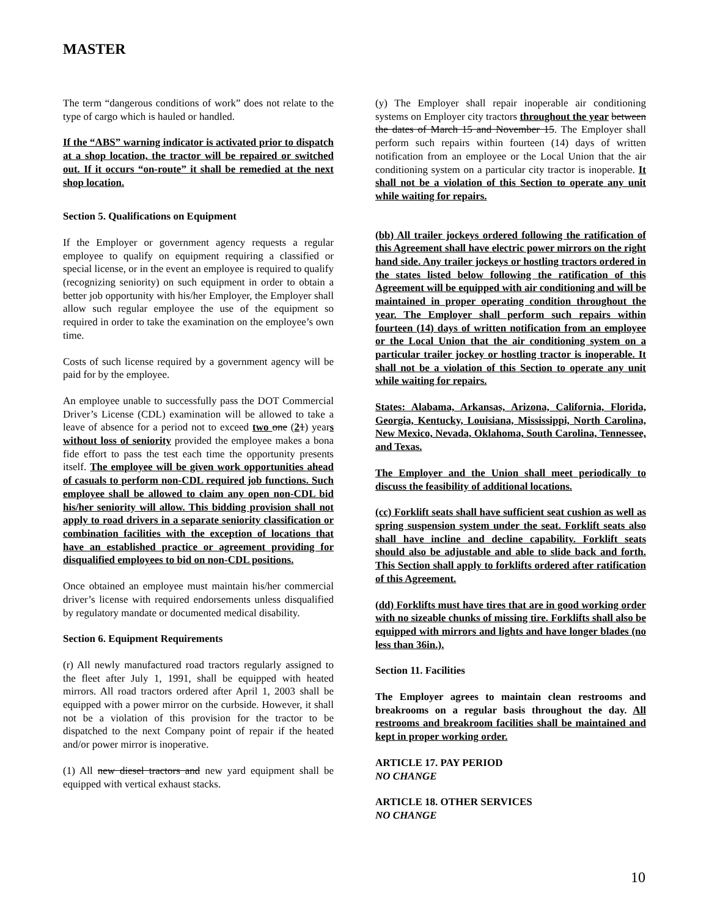MASTER
The term “dangerous conditions of work” does not relate to the type of cargo which is hauled or handled.
If the “ABS” warning indicator is activated prior to dispatch at a shop location, the tractor will be repaired or switched out. If it occurs “on-route” it shall be remedied at the next shop location.
Section 5. Qualifications on Equipment
If the Employer or government agency requests a regular employee to qualify on equipment requiring a classified or special license, or in the event an employee is required to qualify (recognizing seniority) on such equipment in order to obtain a better job opportunity with his/her Employer, the Employer shall allow such regular employee the use of the equipment so required in order to take the examination on the employee’s own time.
Costs of such license required by a government agency will be paid for by the employee.
An employee unable to successfully pass the DOT Commercial Driver’s License (CDL) examination will be allowed to take a leave of absence for a period not to exceed two one (21) years without loss of seniority provided the employee makes a bona fide effort to pass the test each time the opportunity presents itself. The employee will be given work opportunities ahead of casuals to perform non-CDL required job functions. Such employee shall be allowed to claim any open non-CDL bid his/her seniority will allow. This bidding provision shall not apply to road drivers in a separate seniority classification or combination facilities with the exception of locations that have an established practice or agreement providing for disqualified employees to bid on non-CDL positions.
Once obtained an employee must maintain his/her commercial driver’s license with required endorsements unless disqualified by regulatory mandate or documented medical disability.
Section 6. Equipment Requirements
(r) All newly manufactured road tractors regularly assigned to the fleet after July 1, 1991, shall be equipped with heated mirrors. All road tractors ordered after April 1, 2003 shall be equipped with a power mirror on the curbside. However, it shall not be a violation of this provision for the tractor to be dispatched to the next Company point of repair if the heated and/or power mirror is inoperative.
(1) All new diesel tractors and new yard equipment shall be equipped with vertical exhaust stacks.
(y) The Employer shall repair inoperable air conditioning systems on Employer city tractors throughout the year between the dates of March 15 and November 15. The Employer shall perform such repairs within fourteen (14) days of written notification from an employee or the Local Union that the air conditioning system on a particular city tractor is inoperable. It shall not be a violation of this Section to operate any unit while waiting for repairs.
(bb) All trailer jockeys ordered following the ratification of this Agreement shall have electric power mirrors on the right hand side. Any trailer jockeys or hostling tractors ordered in the states listed below following the ratification of this Agreement will be equipped with air conditioning and will be maintained in proper operating condition throughout the year. The Employer shall perform such repairs within fourteen (14) days of written notification from an employee or the Local Union that the air conditioning system on a particular trailer jockey or hostling tractor is inoperable. It shall not be a violation of this Section to operate any unit while waiting for repairs.
States: Alabama, Arkansas, Arizona, California, Florida, Georgia, Kentucky, Louisiana, Mississippi, North Carolina, New Mexico, Nevada, Oklahoma, South Carolina, Tennessee, and Texas.
The Employer and the Union shall meet periodically to discuss the feasibility of additional locations.
(cc) Forklift seats shall have sufficient seat cushion as well as spring suspension system under the seat. Forklift seats also shall have incline and decline capability. Forklift seats should also be adjustable and able to slide back and forth. This Section shall apply to forklifts ordered after ratification of this Agreement.
(dd) Forklifts must have tires that are in good working order with no sizeable chunks of missing tire. Forklifts shall also be equipped with mirrors and lights and have longer blades (no less than 36in.).
Section 11. Facilities
The Employer agrees to maintain clean restrooms and breakrooms on a regular basis throughout the day. All restrooms and breakroom facilities shall be maintained and kept in proper working order.
ARTICLE 17. PAY PERIOD
NO CHANGE
ARTICLE 18. OTHER SERVICES
NO CHANGE
10